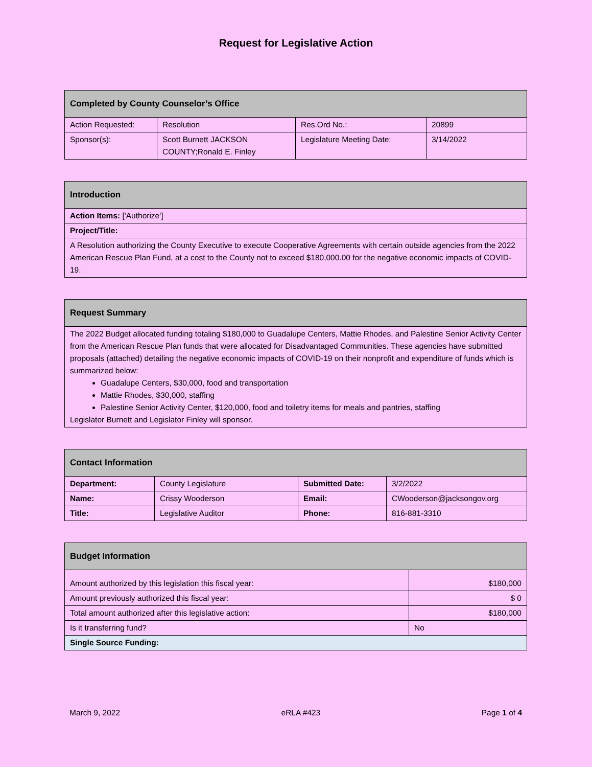Request for Legislative Action
| Completed by County Counselor’s Office | | | |
| --- | --- | --- | --- |
| Action Requested: | Resolution | Res.Ord No.: | 20899 |
| Sponsor(s): | Scott Burnett JACKSON COUNTY;Ronald E. Finley | Legislature Meeting Date: | 3/14/2022 |
| Introduction |
| --- |
| Action Items: ['Authorize'] |
| Project/Title: |
| A Resolution authorizing the County Executive to execute Cooperative Agreements with certain outside agencies from the 2022 American Rescue Plan Fund, at a cost to the County not to exceed $180,000.00 for the negative economic impacts of COVID-19. |
| Request Summary |
| --- |
| The 2022 Budget allocated funding totaling $180,000 to Guadalupe Centers, Mattie Rhodes, and Palestine Senior Activity Center from the American Rescue Plan funds that were allocated for Disadvantaged Communities. These agencies have submitted proposals (attached) detailing the negative economic impacts of COVID-19 on their nonprofit and expenditure of funds which is summarized below: Guadalupe Centers, $30,000, food and transportation Mattie Rhodes, $30,000, staffing Palestine Senior Activity Center, $120,000, food and toiletry items for meals and pantries, staffing Legislator Burnett and Legislator Finley will sponsor. |
| Contact Information | | | |
| --- | --- | --- | --- |
| Department: | County Legislature | Submitted Date: | 3/2/2022 |
| Name: | Crissy Wooderson | Email: | CWooderson@jacksongov.org |
| Title: | Legislative Auditor | Phone: | 816-881-3310 |
| Budget Information | |
| --- | --- |
| Amount authorized by this legislation this fiscal year: | $180,000 |
| Amount previously authorized this fiscal year: | $ 0 |
| Total amount authorized after this legislative action: | $180,000 |
| Is it transferring fund? | No |
| Single Source Funding: | |
March 9, 2022 eRLA #423 Page 1 of 4